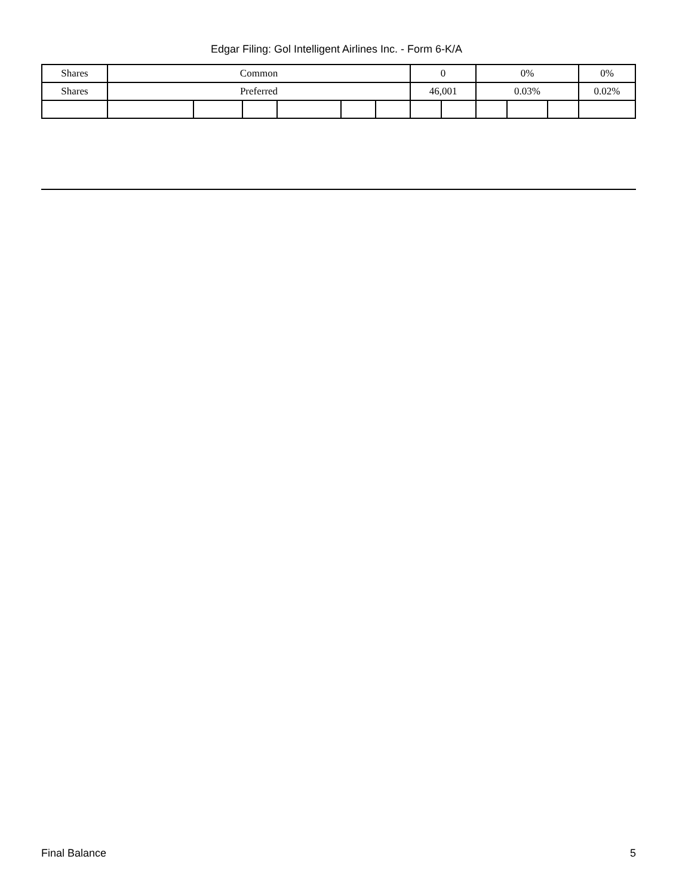Edgar Filing: Gol Intelligent Airlines Inc. - Form 6-K/A
| Shares | Common | | | | | | 0 | | 0% | | | 0% |
| Shares | Preferred | | | | | | 46,001 | | 0.03% | | | 0.02% |
Final Balance 5